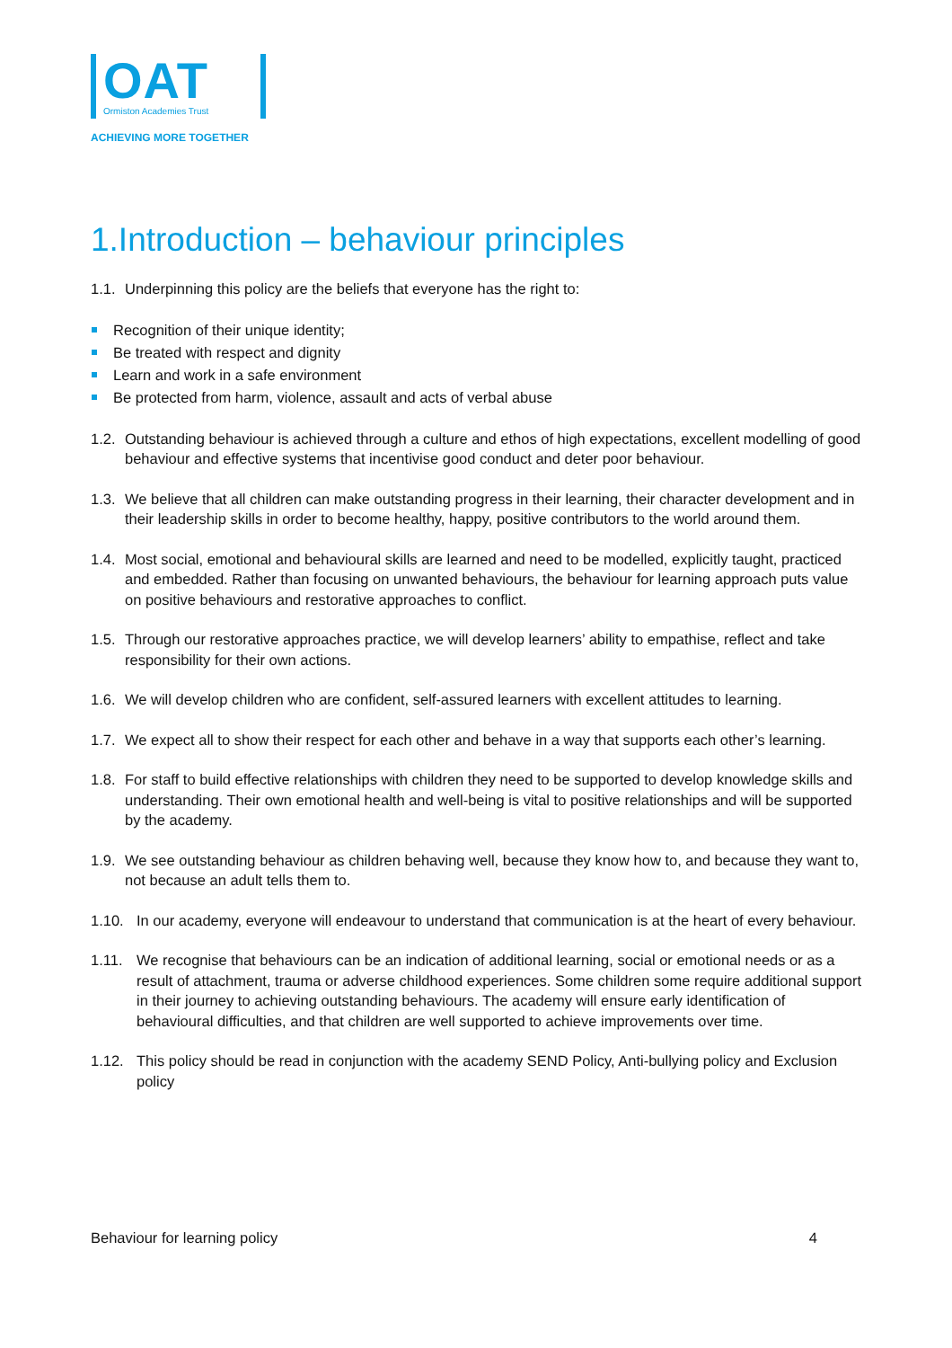OAT
Ormiston Academies Trust
ACHIEVING MORE TOGETHER
1.Introduction – behaviour principles
1.1. Underpinning this policy are the beliefs that everyone has the right to:
Recognition of their unique identity;
Be treated with respect and dignity
Learn and work in a safe environment
Be protected from harm, violence, assault and acts of verbal abuse
1.2. Outstanding behaviour is achieved through a culture and ethos of high expectations, excellent modelling of good behaviour and effective systems that incentivise good conduct and deter poor behaviour.
1.3. We believe that all children can make outstanding progress in their learning, their character development and in their leadership skills in order to become healthy, happy, positive contributors to the world around them.
1.4. Most social, emotional and behavioural skills are learned and need to be modelled, explicitly taught, practiced and embedded. Rather than focusing on unwanted behaviours, the behaviour for learning approach puts value on positive behaviours and restorative approaches to conflict.
1.5. Through our restorative approaches practice, we will develop learners’ ability to empathise, reflect and take responsibility for their own actions.
1.6. We will develop children who are confident, self-assured learners with excellent attitudes to learning.
1.7. We expect all to show their respect for each other and behave in a way that supports each other’s learning.
1.8. For staff to build effective relationships with children they need to be supported to develop knowledge skills and understanding. Their own emotional health and well-being is vital to positive relationships and will be supported by the academy.
1.9. We see outstanding behaviour as children behaving well, because they know how to, and because they want to, not because an adult tells them to.
1.10. In our academy, everyone will endeavour to understand that communication is at the heart of every behaviour.
1.11. We recognise that behaviours can be an indication of additional learning, social or emotional needs or as a result of attachment, trauma or adverse childhood experiences. Some children some require additional support in their journey to achieving outstanding behaviours. The academy will ensure early identification of behavioural difficulties, and that children are well supported to achieve improvements over time.
1.12. This policy should be read in conjunction with the academy SEND Policy, Anti-bullying policy and Exclusion policy
Behaviour for learning policy 4